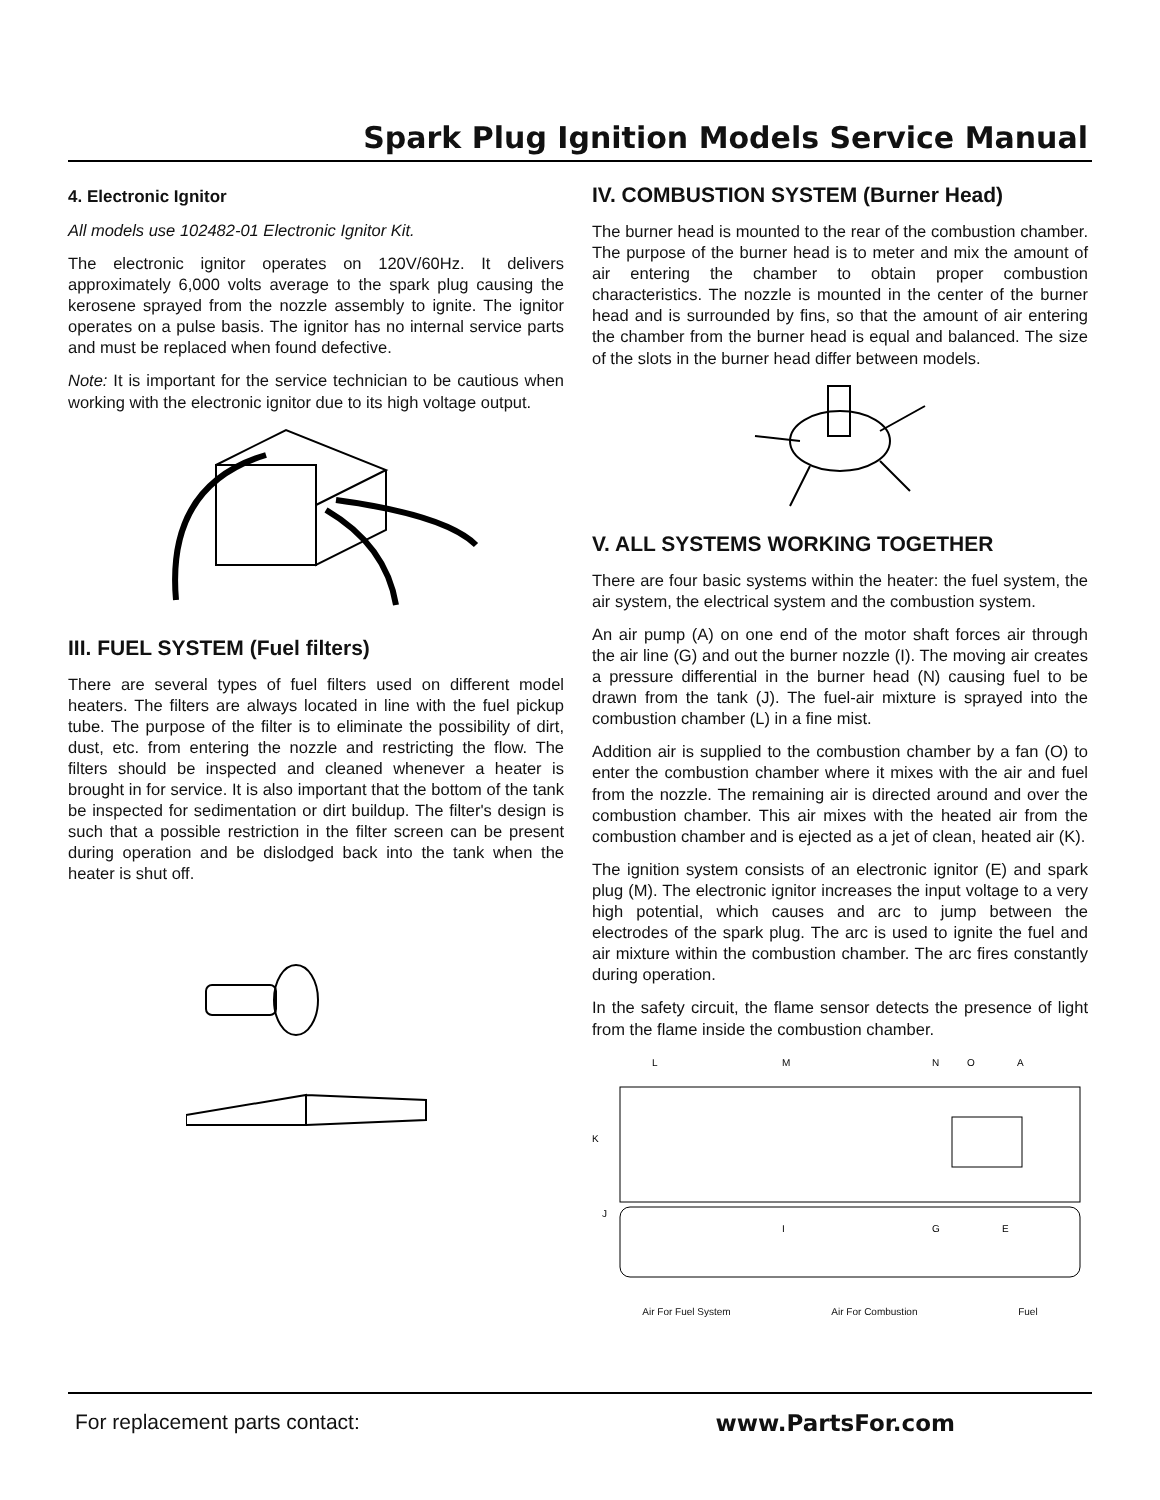Spark Plug Ignition Models Service Manual
4. Electronic Ignitor
All models use 102482-01 Electronic Ignitor Kit.
The electronic ignitor operates on 120V/60Hz. It delivers approximately 6,000 volts average to the spark plug causing the kerosene sprayed from the nozzle assembly to ignite. The ignitor operates on a pulse basis. The ignitor has no internal service parts and must be replaced when found defective.
Note: It is important for the service technician to be cautious when working with the electronic ignitor due to its high voltage output.
III. FUEL SYSTEM (Fuel filters)
There are several types of fuel filters used on different model heaters. The filters are always located in line with the fuel pickup tube. The purpose of the filter is to eliminate the possibility of dirt, dust, etc. from entering the nozzle and restricting the flow. The filters should be inspected and cleaned whenever a heater is brought in for service. It is also important that the bottom of the tank be inspected for sedimentation or dirt buildup. The filter's design is such that a possible restriction in the filter screen can be present during operation and be dislodged back into the tank when the heater is shut off.
IV. COMBUSTION SYSTEM (Burner Head)
The burner head is mounted to the rear of the combustion chamber. The purpose of the burner head is to meter and mix the amount of air entering the chamber to obtain proper combustion characteristics. The nozzle is mounted in the center of the burner head and is surrounded by fins, so that the amount of air entering the chamber from the burner head is equal and balanced. The size of the slots in the burner head differ between models.
V. ALL SYSTEMS WORKING TOGETHER
There are four basic systems within the heater: the fuel system, the air system, the electrical system and the combustion system.
An air pump (A) on one end of the motor shaft forces air through the air line (G) and out the burner nozzle (I). The moving air creates a pressure differential in the burner head (N) causing fuel to be drawn from the tank (J). The fuel-air mixture is sprayed into the combustion chamber (L) in a fine mist.
Addition air is supplied to the combustion chamber by a fan (O) to enter the combustion chamber where it mixes with the air and fuel from the nozzle. The remaining air is directed around and over the combustion chamber. This air mixes with the heated air from the combustion chamber and is ejected as a jet of clean, heated air (K).
The ignition system consists of an electronic ignitor (E) and spark plug (M). The electronic ignitor increases the input voltage to a very high potential, which causes and arc to jump between the electrodes of the spark plug. The arc is used to ignite the fuel and air mixture within the combustion chamber. The arc fires constantly during operation.
In the safety circuit, the flame sensor detects the presence of light from the flame inside the combustion chamber.
L
M
N
O
A
K
J
I
G
E
Air For Fuel System Air For Combustion Fuel
For replacement parts contact: www.PartsFor.com